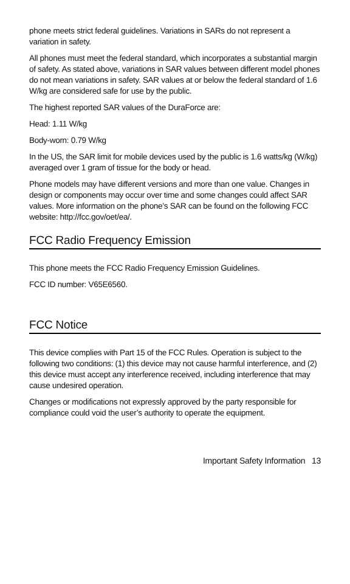phone meets strict federal guidelines. Variations in SARs do not represent a variation in safety.
All phones must meet the federal standard, which incorporates a substantial margin of safety. As stated above, variations in SAR values between different model phones do not mean variations in safety. SAR values at or below the federal standard of 1.6 W/kg are considered safe for use by the public.
The highest reported SAR values of the DuraForce are:
Head: 1.11 W/kg
Body-worn: 0.79 W/kg
In the US, the SAR limit for mobile devices used by the public is 1.6 watts/kg (W/kg) averaged over 1 gram of tissue for the body or head.
Phone models may have different versions and more than one value. Changes in design or components may occur over time and some changes could affect SAR values. More information on the phone’s SAR can be found on the following FCC website: http://fcc.gov/oet/ea/.
FCC Radio Frequency Emission
This phone meets the FCC Radio Frequency Emission Guidelines.
FCC ID number: V65E6560.
FCC Notice
This device complies with Part 15 of the FCC Rules. Operation is subject to the following two conditions: (1) this device may not cause harmful interference, and (2) this device must accept any interference received, including interference that may cause undesired operation.
Changes or modifications not expressly approved by the party responsible for compliance could void the user’s authority to operate the equipment.
Important Safety Information 13